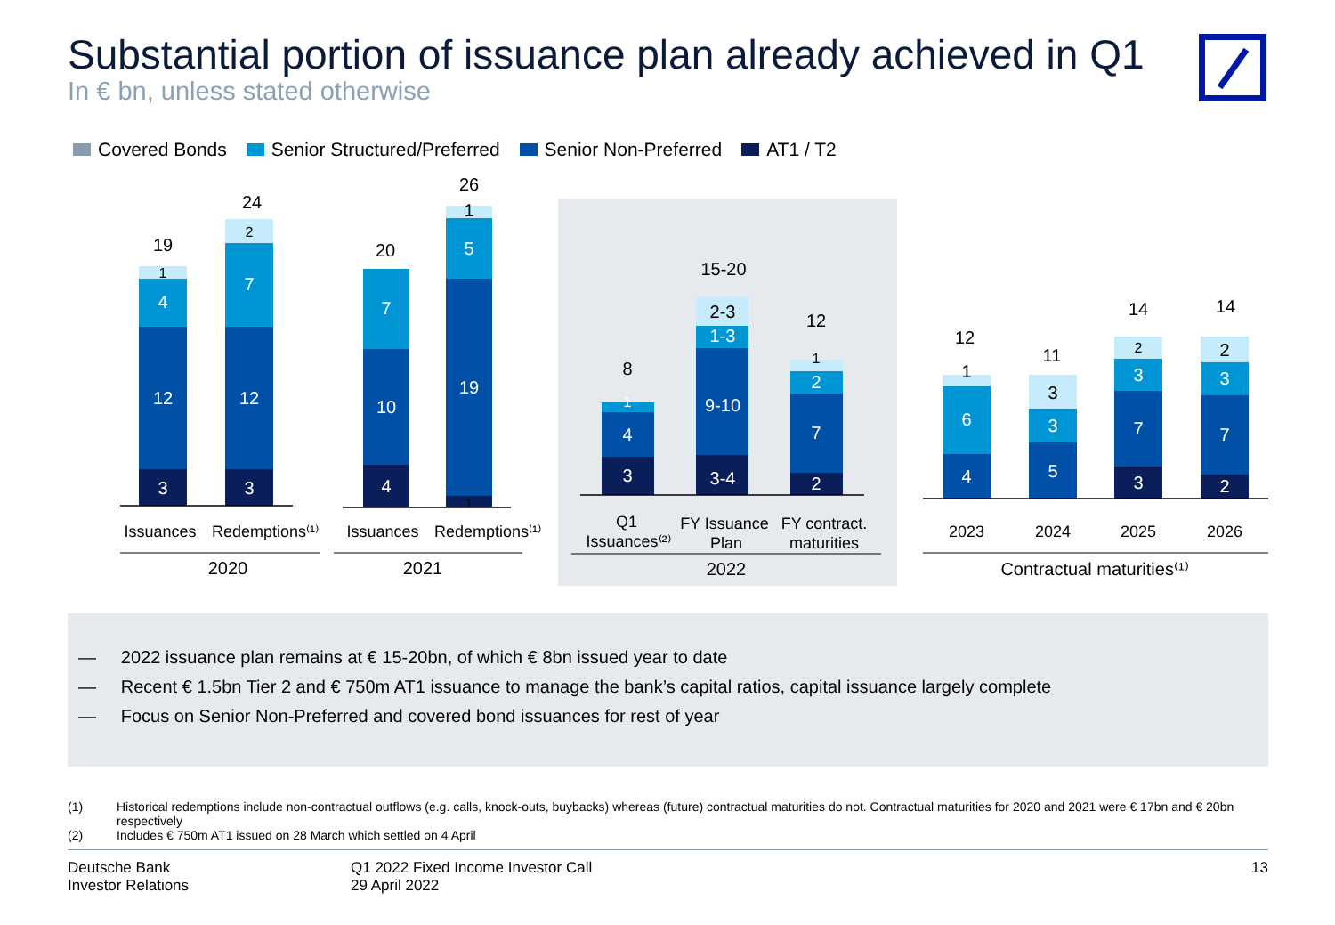Substantial portion of issuance plan already achieved in Q1
In € bn, unless stated otherwise
Covered Bonds Senior Structured/Preferred Senior Non-Preferred AT1 / T2
3
12
4
3
12
7
4
10
7
19
5
3
4
3-4
9-10
1-3
2
7
2
4
6
5
3
3
7
3
2
7
3
1
2
1
1
1
2-3
1
1
3
2
2
19
24
20
26
8
15-20
12
12
11
14
14
Issuances
Redemptions⁽¹⁾
Issuances
Redemptions⁽¹⁾
Q1
Issuances⁽²⁾
FY Issuance
Plan
FY contract.
maturities
2023
2024
2025
2026
2020
2021
2022
Contractual maturities⁽¹⁾
— 2022 issuance plan remains at € 15-20bn, of which € 8bn issued year to date
— Recent € 1.5bn Tier 2 and € 750m AT1 issuance to manage the bank’s capital ratios, capital issuance largely complete
— Focus on Senior Non-Preferred and covered bond issuances for rest of year
(1) Historical redemptions include non-contractual outflows (e.g. calls, knock-outs, buybacks) whereas (future) contractual maturities do not. Contractual maturities for 2020 and 2021 were € 17bn and € 20bn respectively
(2) Includes € 750m AT1 issued on 28 March which settled on 4 April
Deutsche Bank
Investor Relations
Q1 2022 Fixed Income Investor Call
29 April 2022
13